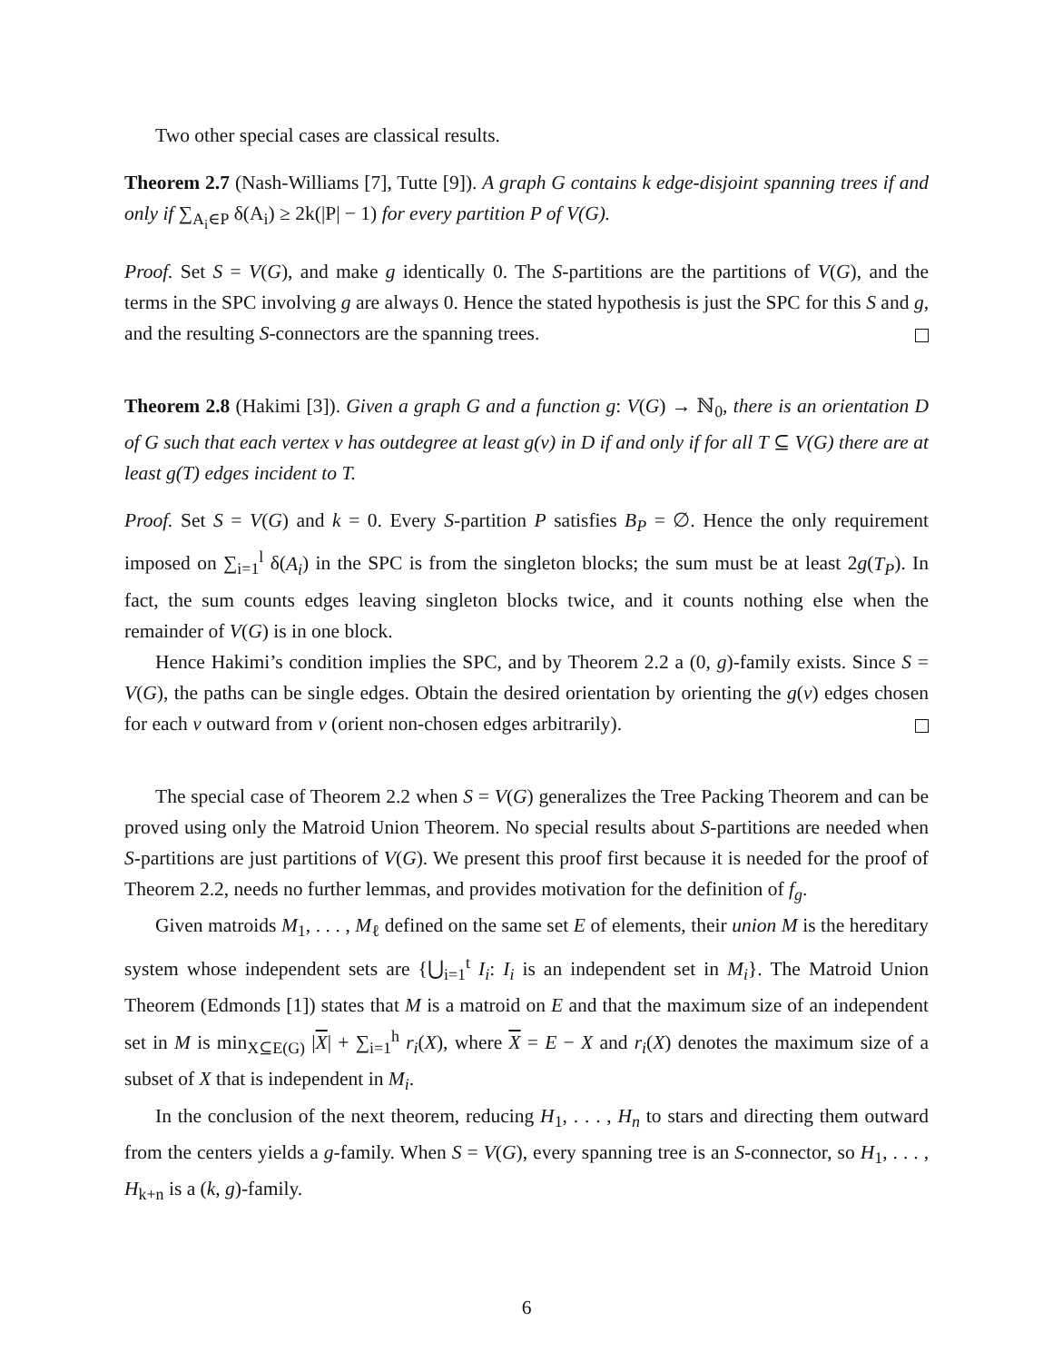Two other special cases are classical results.
Theorem 2.7 (Nash-Williams [7], Tutte [9]). A graph G contains k edge-disjoint spanning trees if and only if ∑<sub>A<sub>i</sub>∈P</sub> δ(A<sub>i</sub>) ≥ 2k(|P| − 1) for every partition P of V(G).
Proof. Set S = V(G), and make g identically 0. The S-partitions are the partitions of V(G), and the terms in the SPC involving g are always 0. Hence the stated hypothesis is just the SPC for this S and g, and the resulting S-connectors are the spanning trees.
Theorem 2.8 (Hakimi [3]). Given a graph G and a function g: V(G) → ℕ<sub>0</sub>, there is an orientation D of G such that each vertex v has outdegree at least g(v) in D if and only if for all T ⊆ V(G) there are at least g(T) edges incident to T.
Proof. Set S = V(G) and k = 0. Every S-partition P satisfies B<sub>P</sub> = ∅. Hence the only requirement imposed on ∑<sub>i=1</sub><sup>l</sup> δ(A<sub>i</sub>) in the SPC is from the singleton blocks; the sum must be at least 2g(T<sub>P</sub>). In fact, the sum counts edges leaving singleton blocks twice, and it counts nothing else when the remainder of V(G) is in one block.
Hence Hakimi’s condition implies the SPC, and by Theorem 2.2 a (0, g)-family exists. Since S = V(G), the paths can be single edges. Obtain the desired orientation by orienting the g(v) edges chosen for each v outward from v (orient non-chosen edges arbitrarily).
The special case of Theorem 2.2 when S = V(G) generalizes the Tree Packing Theorem and can be proved using only the Matroid Union Theorem. No special results about S-partitions are needed when S-partitions are just partitions of V(G). We present this proof first because it is needed for the proof of Theorem 2.2, needs no further lemmas, and provides motivation for the definition of f<sub>g</sub>.
Given matroids M<sub>1</sub>, . . . , M<sub>ℓ</sub> defined on the same set E of elements, their union M is the hereditary system whose independent sets are {⋃<sub>i=1</sub><sup>t</sup> I<sub>i</sub>: I<sub>i</sub> is an independent set in M<sub>i</sub>}. The Matroid Union Theorem (Edmonds [1]) states that M is a matroid on E and that the maximum size of an independent set in M is min<sub>X⊆E(G)</sub> |X| + ∑<sub>i=1</sub><sup>h</sup> r<sub>i</sub>(X), where X = E − X and r<sub>i</sub>(X) denotes the maximum size of a subset of X that is independent in M<sub>i</sub>.
In the conclusion of the next theorem, reducing H<sub>1</sub>, . . . , H<sub>n</sub> to stars and directing them outward from the centers yields a g-family. When S = V(G), every spanning tree is an S-connector, so H<sub>1</sub>, . . . , H<sub>k+n</sub> is a (k, g)-family.
6